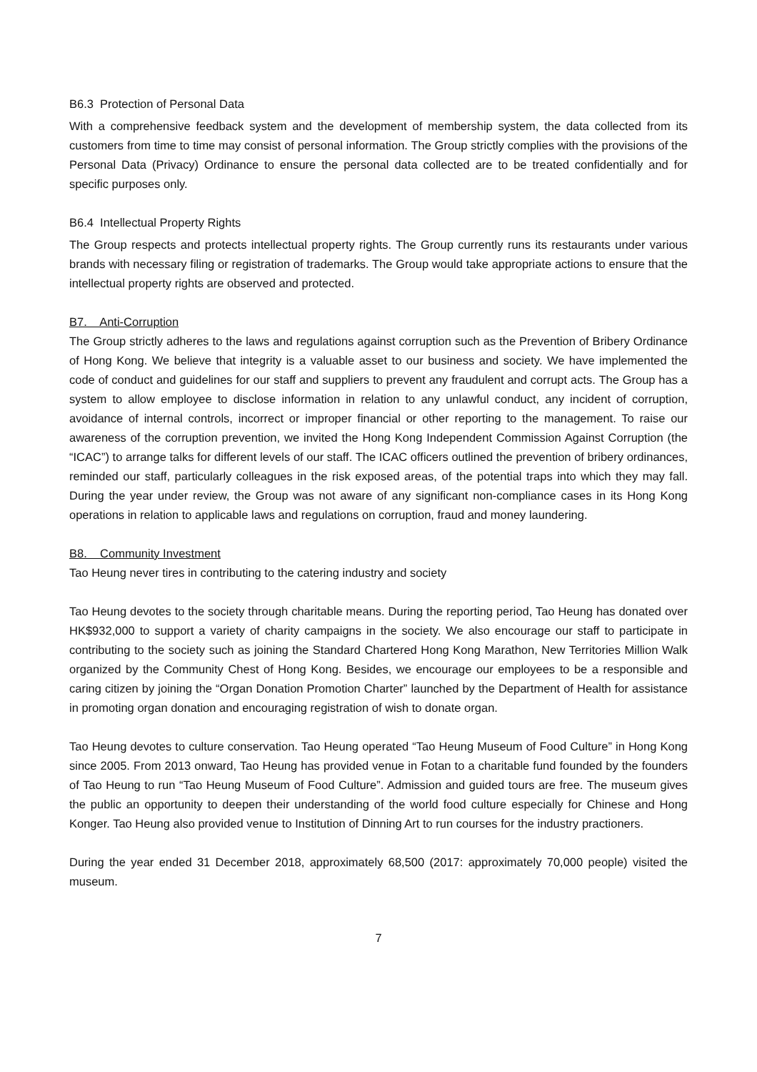B6.3 Protection of Personal Data
With a comprehensive feedback system and the development of membership system, the data collected from its customers from time to time may consist of personal information. The Group strictly complies with the provisions of the Personal Data (Privacy) Ordinance to ensure the personal data collected are to be treated confidentially and for specific purposes only.
B6.4 Intellectual Property Rights
The Group respects and protects intellectual property rights. The Group currently runs its restaurants under various brands with necessary filing or registration of trademarks. The Group would take appropriate actions to ensure that the intellectual property rights are observed and protected.
B7. Anti-Corruption
The Group strictly adheres to the laws and regulations against corruption such as the Prevention of Bribery Ordinance of Hong Kong. We believe that integrity is a valuable asset to our business and society. We have implemented the code of conduct and guidelines for our staff and suppliers to prevent any fraudulent and corrupt acts. The Group has a system to allow employee to disclose information in relation to any unlawful conduct, any incident of corruption, avoidance of internal controls, incorrect or improper financial or other reporting to the management. To raise our awareness of the corruption prevention, we invited the Hong Kong Independent Commission Against Corruption (the “ICAC”) to arrange talks for different levels of our staff. The ICAC officers outlined the prevention of bribery ordinances, reminded our staff, particularly colleagues in the risk exposed areas, of the potential traps into which they may fall. During the year under review, the Group was not aware of any significant non-compliance cases in its Hong Kong operations in relation to applicable laws and regulations on corruption, fraud and money laundering.
B8. Community Investment
Tao Heung never tires in contributing to the catering industry and society
Tao Heung devotes to the society through charitable means. During the reporting period, Tao Heung has donated over HK$932,000 to support a variety of charity campaigns in the society. We also encourage our staff to participate in contributing to the society such as joining the Standard Chartered Hong Kong Marathon, New Territories Million Walk organized by the Community Chest of Hong Kong. Besides, we encourage our employees to be a responsible and caring citizen by joining the “Organ Donation Promotion Charter” launched by the Department of Health for assistance in promoting organ donation and encouraging registration of wish to donate organ.
Tao Heung devotes to culture conservation. Tao Heung operated “Tao Heung Museum of Food Culture” in Hong Kong since 2005. From 2013 onward, Tao Heung has provided venue in Fotan to a charitable fund founded by the founders of Tao Heung to run “Tao Heung Museum of Food Culture”. Admission and guided tours are free. The museum gives the public an opportunity to deepen their understanding of the world food culture especially for Chinese and Hong Konger. Tao Heung also provided venue to Institution of Dinning Art to run courses for the industry practioners.
During the year ended 31 December 2018, approximately 68,500 (2017: approximately 70,000 people) visited the museum.
7